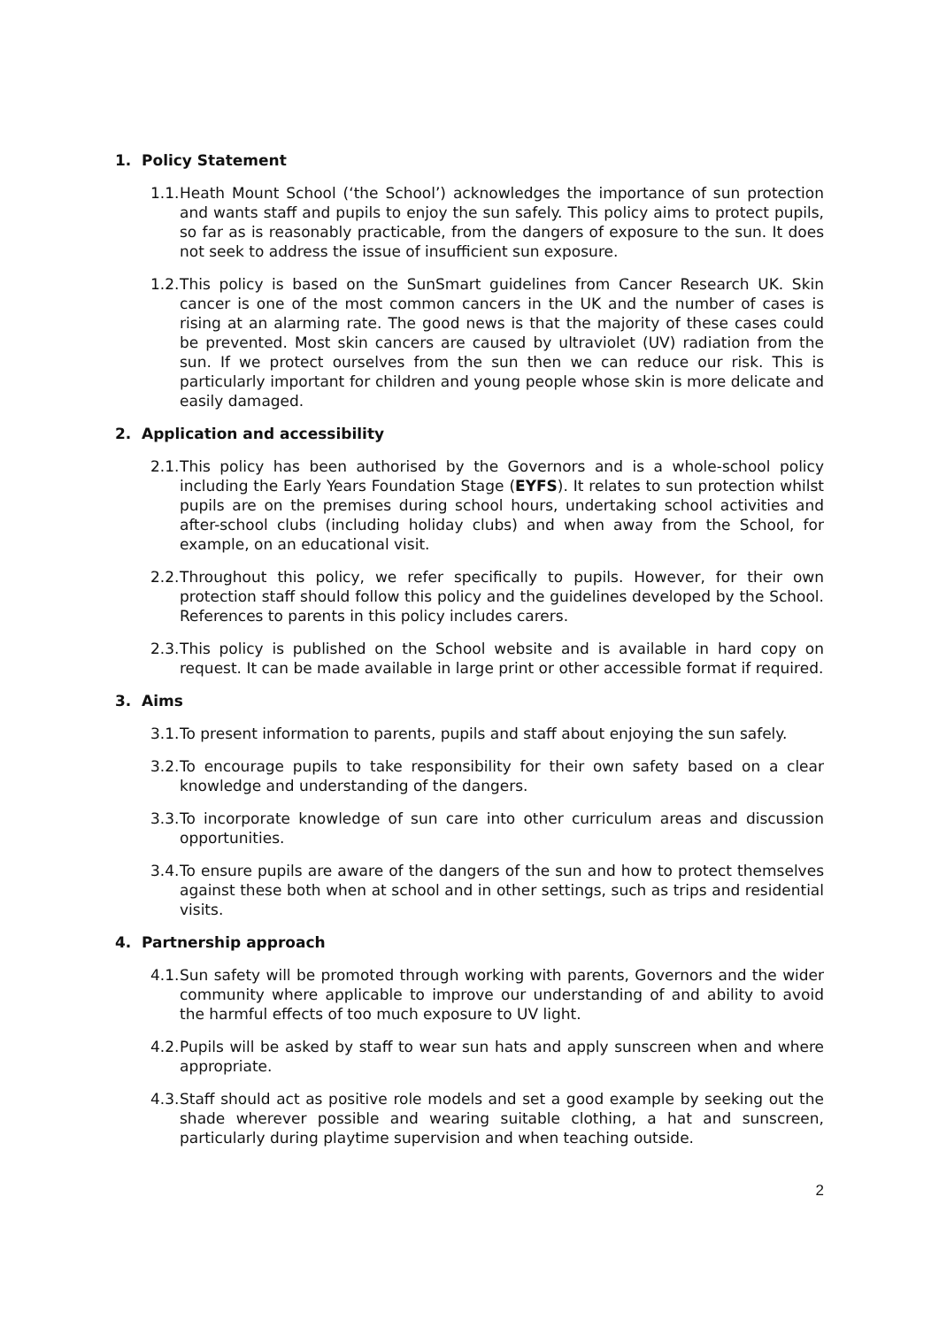1. Policy Statement
1.1.
Heath Mount School (‘the School’) acknowledges the importance of sun protection and wants staff and pupils to enjoy the sun safely. This policy aims to protect pupils, so far as is reasonably practicable, from the dangers of exposure to the sun. It does not seek to address the issue of insufficient sun exposure.
1.2.
This policy is based on the SunSmart guidelines from Cancer Research UK. Skin cancer is one of the most common cancers in the UK and the number of cases is rising at an alarming rate. The good news is that the majority of these cases could be prevented. Most skin cancers are caused by ultraviolet (UV) radiation from the sun. If we protect ourselves from the sun then we can reduce our risk. This is particularly important for children and young people whose skin is more delicate and easily damaged.
2. Application and accessibility
2.1.
This policy has been authorised by the Governors and is a whole-school policy including the Early Years Foundation Stage (EYFS). It relates to sun protection whilst pupils are on the premises during school hours, undertaking school activities and after-school clubs (including holiday clubs) and when away from the School, for example, on an educational visit.
2.2.
Throughout this policy, we refer specifically to pupils. However, for their own protection staff should follow this policy and the guidelines developed by the School. References to parents in this policy includes carers.
2.3.
This policy is published on the School website and is available in hard copy on request. It can be made available in large print or other accessible format if required.
3. Aims
3.1.
To present information to parents, pupils and staff about enjoying the sun safely.
3.2.
To encourage pupils to take responsibility for their own safety based on a clear knowledge and understanding of the dangers.
3.3.
To incorporate knowledge of sun care into other curriculum areas and discussion opportunities.
3.4.
To ensure pupils are aware of the dangers of the sun and how to protect themselves against these both when at school and in other settings, such as trips and residential visits.
4. Partnership approach
4.1.
Sun safety will be promoted through working with parents, Governors and the wider community where applicable to improve our understanding of and ability to avoid the harmful effects of too much exposure to UV light.
4.2.
Pupils will be asked by staff to wear sun hats and apply sunscreen when and where appropriate.
4.3.
Staff should act as positive role models and set a good example by seeking out the shade wherever possible and wearing suitable clothing, a hat and sunscreen, particularly during playtime supervision and when teaching outside.
2